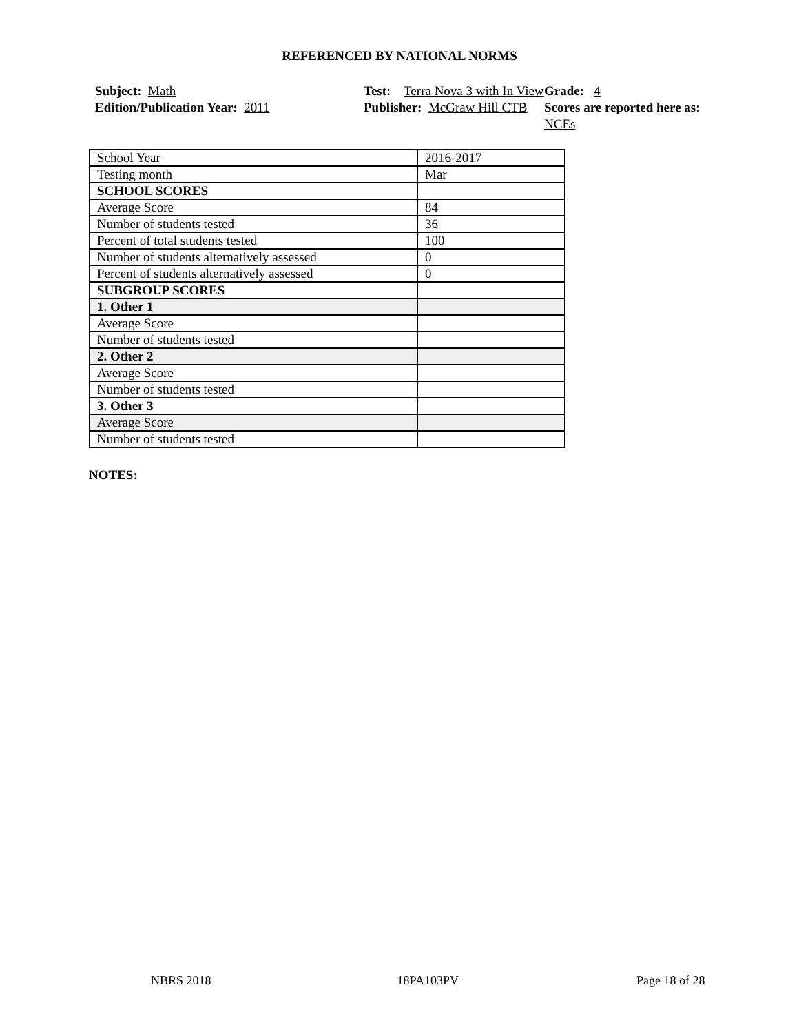REFERENCED BY NATIONAL NORMS
Subject: Math
Test: Terra Nova 3 with In View
Grade: 4
Edition/Publication Year: 2011
Publisher: McGraw Hill CTB
Scores are reported here as: NCEs
| School Year | 2016-2017 |
| Testing month | Mar |
| SCHOOL SCORES | |
| Average Score | 84 |
| Number of students tested | 36 |
| Percent of total students tested | 100 |
| Number of students alternatively assessed | 0 |
| Percent of students alternatively assessed | 0 |
| SUBGROUP SCORES | |
| 1. Other 1 | |
| Average Score | |
| Number of students tested | |
| 2. Other 2 | |
| Average Score | |
| Number of students tested | |
| 3. Other 3 | |
| Average Score | |
| Number of students tested | |
NOTES:
NBRS 2018 18PA103PV Page 18 of 28